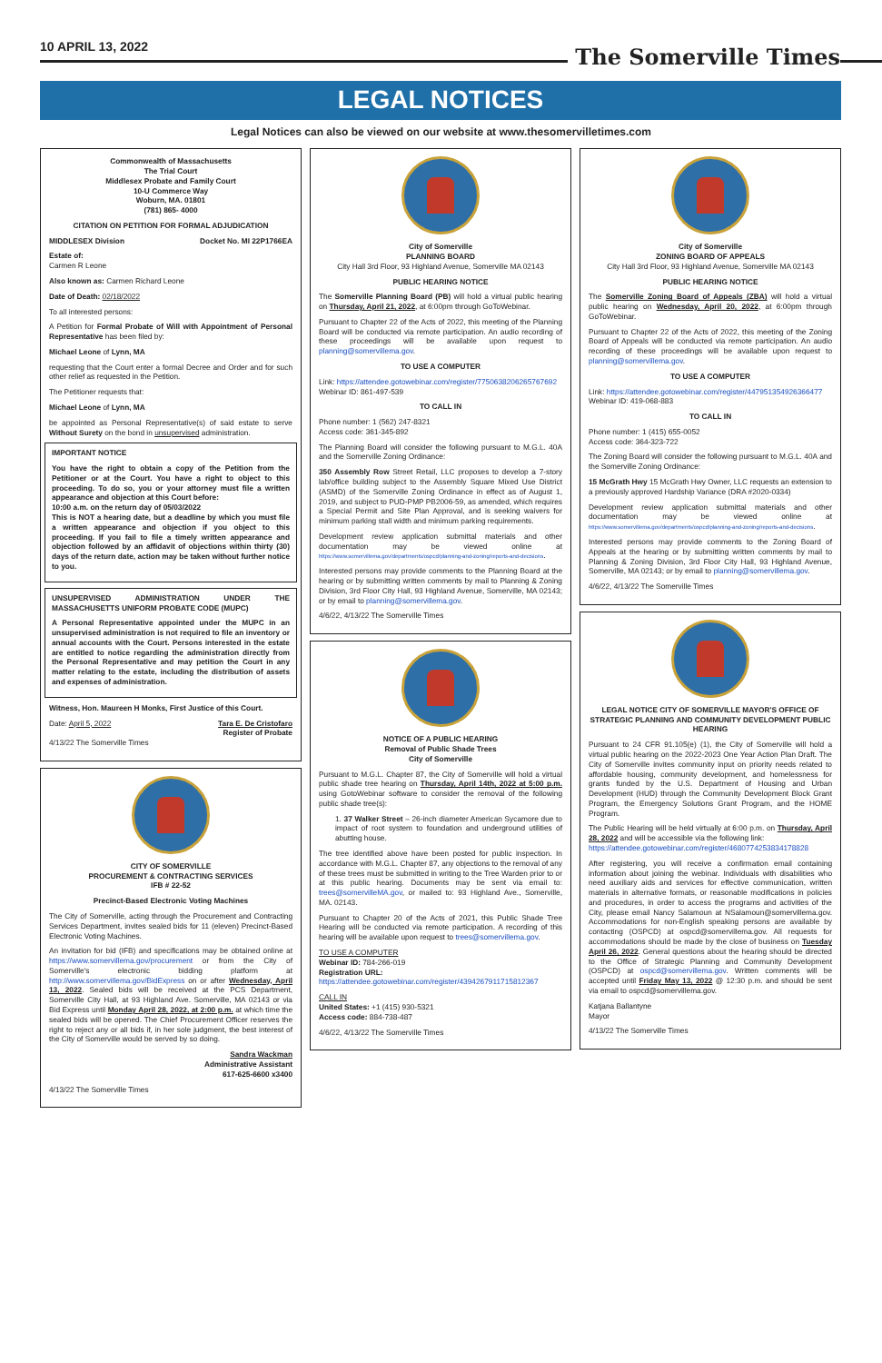10 APRIL 13, 2022
The Somerville Times
LEGAL NOTICES
Legal Notices can also be viewed on our website at www.thesomervilletimes.com
Commonwealth of Massachusetts
The Trial Court
Middlesex Probate and Family Court
10-U Commerce Way
Woburn, MA. 01801
(781) 865- 4000
CITATION ON PETITION FOR FORMAL ADJUDICATION
MIDDLESEX Division Docket No. MI 22P1766EA
Estate of:
Carmen R Leone
Also known as: Carmen Richard Leone
Date of Death: 02/18/2022
To all interested persons:
A Petition for Formal Probate of Will with Appointment of Personal Representative has been filed by:
Michael Leone of Lynn, MA
requesting that the Court enter a formal Decree and Order and for such other relief as requested in the Petition.
The Petitioner requests that:
Michael Leone of Lynn, MA
be appointed as Personal Representative(s) of said estate to serve Without Surety on the bond in unsupervised administration.
IMPORTANT NOTICE
You have the right to obtain a copy of the Petition from the Petitioner or at the Court. You have a right to object to this proceeding. To do so, you or your attorney must file a written appearance and objection at this Court before:
10:00 a.m. on the return day of 05/03/2022
This is NOT a hearing date, but a deadline by which you must file a written appearance and objection if you object to this proceeding. If you fail to file a timely written appearance and objection followed by an affidavit of objections within thirty (30) days of the return date, action may be taken without further notice to you.
UNSUPERVISED ADMINISTRATION UNDER THE MASSACHUSETTS UNIFORM PROBATE CODE (MUPC)
A Personal Representative appointed under the MUPC in an unsupervised administration is not required to file an inventory or annual accounts with the Court. Persons interested in the estate are entitled to notice regarding the administration directly from the Personal Representative and may petition the Court in any matter relating to the estate, including the distribution of assets and expenses of administration.
Witness, Hon. Maureen H Monks, First Justice of this Court.
Date: April 5, 2022 Tara E. De Cristofaro
Register of Probate
4/13/22 The Somerville Times
CITY OF SOMERVILLE
PROCUREMENT & CONTRACTING SERVICES
IFB # 22-52
Precinct-Based Electronic Voting Machines
The City of Somerville, acting through the Procurement and Contracting Services Department, invites sealed bids for 11 (eleven) Precinct-Based Electronic Voting Machines.
An invitation for bid (IFB) and specifications may be obtained online at https://www.somervillema.gov/procurement or from the City of Somerville's electronic bidding platform at http://www.somervillema.gov/BidExpress on or after Wednesday, April 13, 2022. Sealed bids will be received at the PCS Department, Somerville City Hall, at 93 Highland Ave. Somerville, MA 02143 or via Bid Express until Monday April 28, 2022, at 2:00 p.m. at which time the sealed bids will be opened. The Chief Procurement Officer reserves the right to reject any or all bids if, in her sole judgment, the best interest of the City of Somerville would be served by so doing.
Sandra Wackman
Administrative Assistant
617-625-6600 x3400
4/13/22 The Somerville Times
City of Somerville
PLANNING BOARD
City Hall 3rd Floor, 93 Highland Avenue, Somerville MA 02143
PUBLIC HEARING NOTICE
The Somerville Planning Board (PB) will hold a virtual public hearing on Thursday, April 21, 2022, at 6:00pm through GoToWebinar.
Pursuant to Chapter 22 of the Acts of 2022, this meeting of the Planning Board will be conducted via remote participation. An audio recording of these proceedings will be available upon request to planning@somervillema.gov.
TO USE A COMPUTER
Link: https://attendee.gotowebinar.com/register/7750638206265767692
Webinar ID: 861-497-539
TO CALL IN
Phone number: 1 (562) 247-8321
Access code: 361-345-892
The Planning Board will consider the following pursuant to M.G.L. 40A and the Somerville Zoning Ordinance:
350 Assembly Row Street Retail, LLC proposes to develop a 7-story lab/office building subject to the Assembly Square Mixed Use District (ASMD) of the Somerville Zoning Ordinance in effect as of August 1, 2019, and subject to PUD-PMP PB2006-59, as amended, which requires a Special Permit and Site Plan Approval, and is seeking waivers for minimum parking stall width and minimum parking requirements.
Development review application submittal materials and other documentation may be viewed online at https://www.somervillema.gov/departments/ospcd/planning-and-zoning/reports-and-decisions.
Interested persons may provide comments to the Planning Board at the hearing or by submitting written comments by mail to Planning & Zoning Division, 3rd Floor City Hall, 93 Highland Avenue, Somerville, MA 02143; or by email to planning@somervillema.gov.
4/6/22, 4/13/22 The Somerville Times
NOTICE OF A PUBLIC HEARING
Removal of Public Shade Trees
City of Somerville
Pursuant to M.G.L. Chapter 87, the City of Somerville will hold a virtual public shade tree hearing on Thursday, April 14th, 2022 at 5:00 p.m. using GotoWebinar software to consider the removal of the following public shade tree(s):
1. 37 Walker Street – 26-inch diameter American Sycamore due to impact of root system to foundation and underground utilities of abutting house.
The tree identified above have been posted for public inspection. In accordance with M.G.L. Chapter 87, any objections to the removal of any of these trees must be submitted in writing to the Tree Warden prior to or at this public hearing. Documents may be sent via email to: trees@somervilleMA.gov, or mailed to: 93 Highland Ave., Somerville, MA. 02143.
Pursuant to Chapter 20 of the Acts of 2021, this Public Shade Tree Hearing will be conducted via remote participation. A recording of this hearing will be available upon request to trees@somervillema.gov.
TO USE A COMPUTER
Webinar ID: 784-266-019
Registration URL:
https://attendee.gotowebinar.com/register/4394267911715812367
CALL IN
United States: +1 (415) 930-5321
Access code: 884-738-487
4/6/22, 4/13/22 The Somerville Times
City of Somerville
ZONING BOARD OF APPEALS
City Hall 3rd Floor, 93 Highland Avenue, Somerville MA 02143
PUBLIC HEARING NOTICE
The Somerville Zoning Board of Appeals (ZBA) will hold a virtual public hearing on Wednesday, April 20, 2022, at 6:00pm through GoToWebinar.
Pursuant to Chapter 22 of the Acts of 2022, this meeting of the Zoning Board of Appeals will be conducted via remote participation. An audio recording of these proceedings will be available upon request to planning@somervillema.gov.
TO USE A COMPUTER
Link: https://attendee.gotowebinar.com/register/447951354926366477
Webinar ID: 419-068-883
TO CALL IN
Phone number: 1 (415) 655-0052
Access code: 364-323-722
The Zoning Board will consider the following pursuant to M.G.L. 40A and the Somerville Zoning Ordinance:
15 McGrath Hwy 15 McGrath Hwy Owner, LLC requests an extension to a previously approved Hardship Variance (DRA #2020-0334)
Development review application submittal materials and other documentation may be viewed online at https://www.somervillema.gov/departments/ospcd/planning-and-zoning/reports-and-decisions.
Interested persons may provide comments to the Zoning Board of Appeals at the hearing or by submitting written comments by mail to Planning & Zoning Division, 3rd Floor City Hall, 93 Highland Avenue, Somerville, MA 02143; or by email to planning@somervillema.gov.
4/6/22, 4/13/22 The Somerville Times
LEGAL NOTICE CITY OF SOMERVILLE MAYOR'S OFFICE OF STRATEGIC PLANNING AND COMMUNITY DEVELOPMENT PUBLIC HEARING
Pursuant to 24 CFR 91.105(e) (1), the City of Somerville will hold a virtual public hearing on the 2022-2023 One Year Action Plan Draft. The City of Somerville invites community input on priority needs related to affordable housing, community development, and homelessness for grants funded by the U.S. Department of Housing and Urban Development (HUD) through the Community Development Block Grant Program, the Emergency Solutions Grant Program, and the HOME Program.
The Public Hearing will be held virtually at 6:00 p.m. on Thursday, April 28, 2022 and will be accessible via the following link:
https://attendee.gotowebinar.com/register/4680774253834178828
After registering, you will receive a confirmation email containing information about joining the webinar. Individuals with disabilities who need auxiliary aids and services for effective communication, written materials in alternative formats, or reasonable modifications in policies and procedures, in order to access the programs and activities of the City, please email Nancy Salamoun at NSalamoun@somervillema.gov. Accommodations for non-English speaking persons are available by contacting (OSPCD) at ospcd@somervillema.gov. All requests for accommodations should be made by the close of business on Tuesday April 26, 2022. General questions about the hearing should be directed to the Office of Strategic Planning and Community Development (OSPCD) at ospcd@somervillema.gov. Written comments will be accepted until Friday May 13, 2022 @ 12:30 p.m. and should be sent via email to ospcd@somervillema.gov.
Katjana Ballantyne
Mayor
4/13/22 The Somerville Times